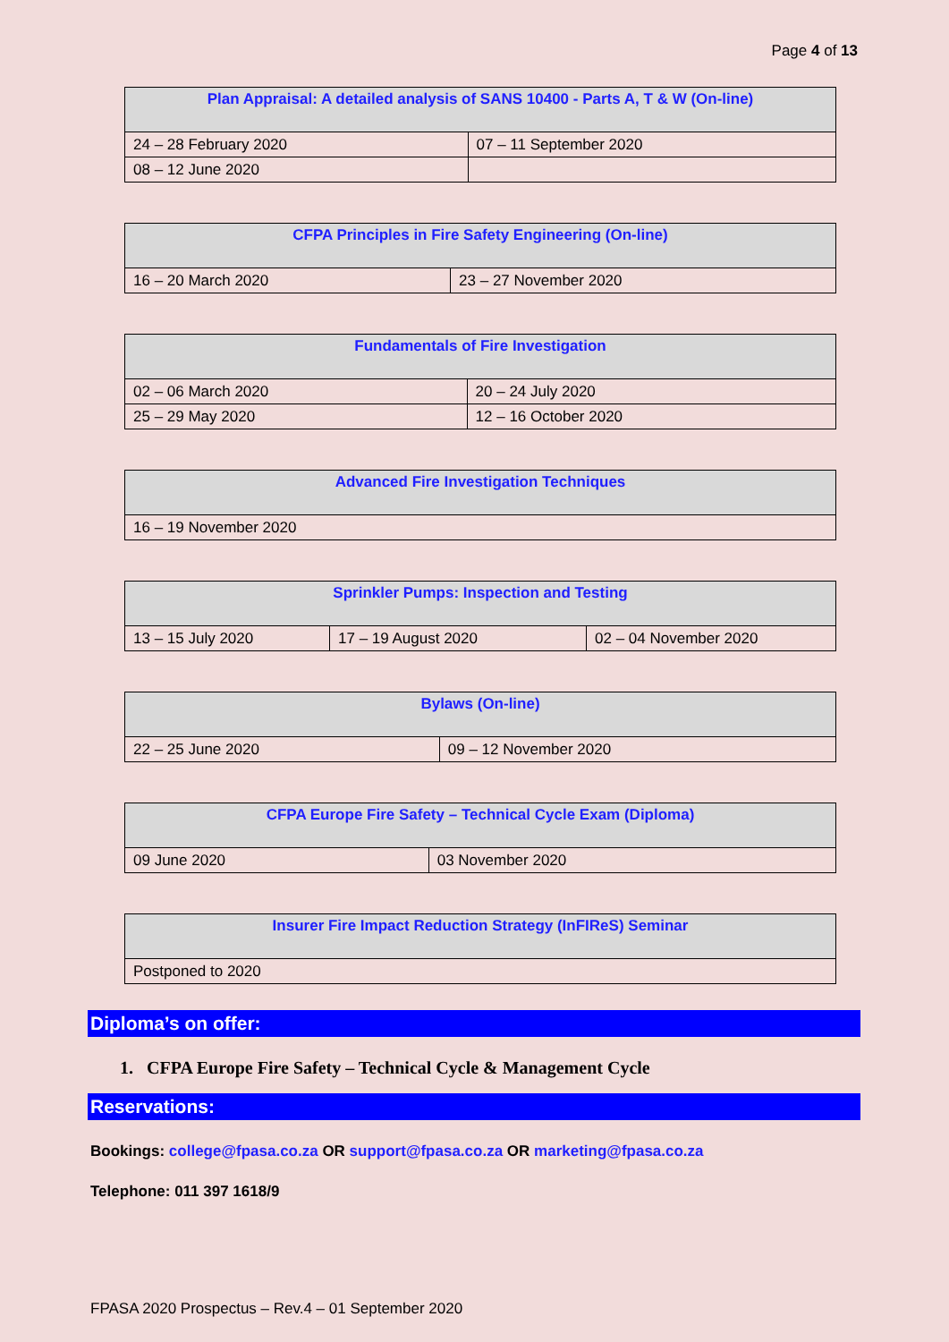Page 4 of 13
| Plan Appraisal: A detailed analysis of SANS 10400 - Parts A, T & W (On-line) | |
| --- | --- |
| 24 – 28 February 2020 | 07 – 11 September 2020 |
| 08 – 12 June 2020 | |
| CFPA Principles in Fire Safety Engineering (On-line) | |
| --- | --- |
| 16 – 20 March 2020 | 23 – 27 November 2020 |
| Fundamentals of Fire Investigation | |
| --- | --- |
| 02 – 06 March 2020 | 20 – 24 July 2020 |
| 25 – 29 May 2020 | 12 – 16 October 2020 |
| Advanced Fire Investigation Techniques |
| --- |
| 16 – 19 November 2020 |
| Sprinkler Pumps: Inspection and Testing | | |
| --- | --- | --- |
| 13 – 15 July 2020 | 17 – 19 August 2020 | 02 – 04 November 2020 |
| Bylaws (On-line) | |
| --- | --- |
| 22 – 25 June 2020 | 09 – 12 November 2020 |
| CFPA Europe Fire Safety – Technical Cycle Exam (Diploma) | |
| --- | --- |
| 09 June 2020 | 03 November 2020 |
| Insurer Fire Impact Reduction Strategy (InFIReS) Seminar |
| --- |
| Postponed to 2020 |
Diploma’s on offer:
1. CFPA Europe Fire Safety – Technical Cycle & Management Cycle
Reservations:
Bookings: college@fpasa.co.za OR support@fpasa.co.za OR marketing@fpasa.co.za
Telephone: 011 397 1618/9
FPASA 2020 Prospectus – Rev.4 – 01 September 2020